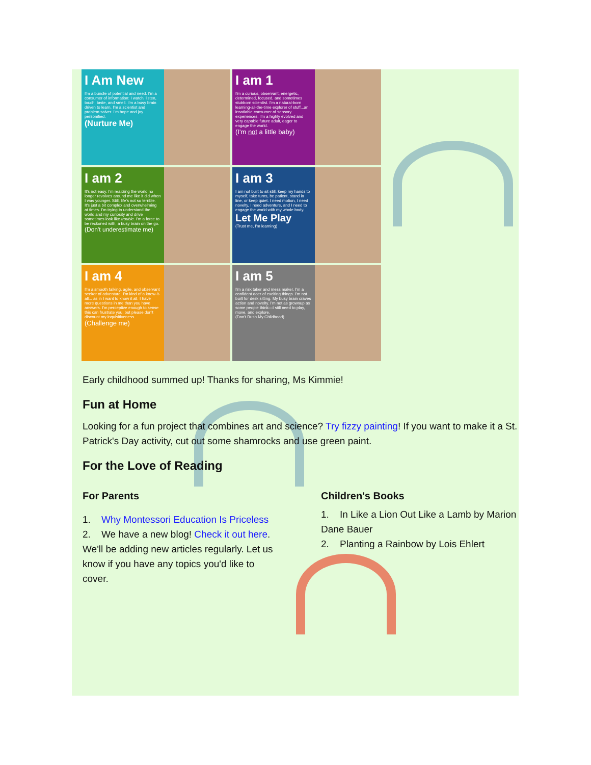I Am New
I'm a bundle of potential and need. I'm a consumer of information: I watch, listen, touch, taste, and smell. I'm a busy brain driven to learn. I'm a scientist and problem solver. I'm hope and joy personified.
(Nurture Me)
I am 1
I'm a curious, observant, energetic, determined, focused, and sometimes stubborn scientist. I'm a natural-born learning-all-the-time explorer of stuff...an insatiable consumer of sensory experiences. I'm a highly evolved and very capable future adult, eager to engage the world.
(I'm not a little baby)
I am 2
It's not easy. I'm realizing the world no longer revolves around me like it did when I was younger. Still, life's not so terrible. It's just a bit complex and overwhelming at times. I'm trying to understand the world and my curiosity and drive sometimes look like trouble. I'm a force to be reckoned with, a busy brain on the go.
(Don't underestimate me)
I am 3
I am not built to sit still, keep my hands to myself, take turns, be patient, stand in line, or keep quiet. I need motion, I need novelty, I need adventure, and I need to engage the world with my whole body.
Let Me Play
(Trust me, I'm learning)
I am 4
I'm a smooth talking, agile, and observant seeker of adventure. I'm kind of a know-it-all... as in I want to know it all. I have more questions in me than you have answers. I'm perceptive enough to sense this can frustrate you, but please don't discount my inquisitiveness.
(Challenge me)
I am 5
I'm a risk taker and mess maker. I'm a confident doer of exciting things. I'm not built for desk sitting. My busy brain craves action and novelty. I'm not as grownup as some people think—I still need to play, move, and explore.
(Don't Rush My Childhood)
Early childhood summed up! Thanks for sharing, Ms Kimmie!
Fun at Home
Looking for a fun project that combines art and science? Try fizzy painting! If you want to make it a St. Patrick's Day activity, cut out some shamrocks and use green paint.
For the Love of Reading
For Parents
1. Why Montessori Education Is Priceless
2. We have a new blog! Check it out here. We'll be adding new articles regularly. Let us know if you have any topics you'd like to cover.
Children's Books
1. In Like a Lion Out Like a Lamb by Marion Dane Bauer
2. Planting a Rainbow by Lois Ehlert